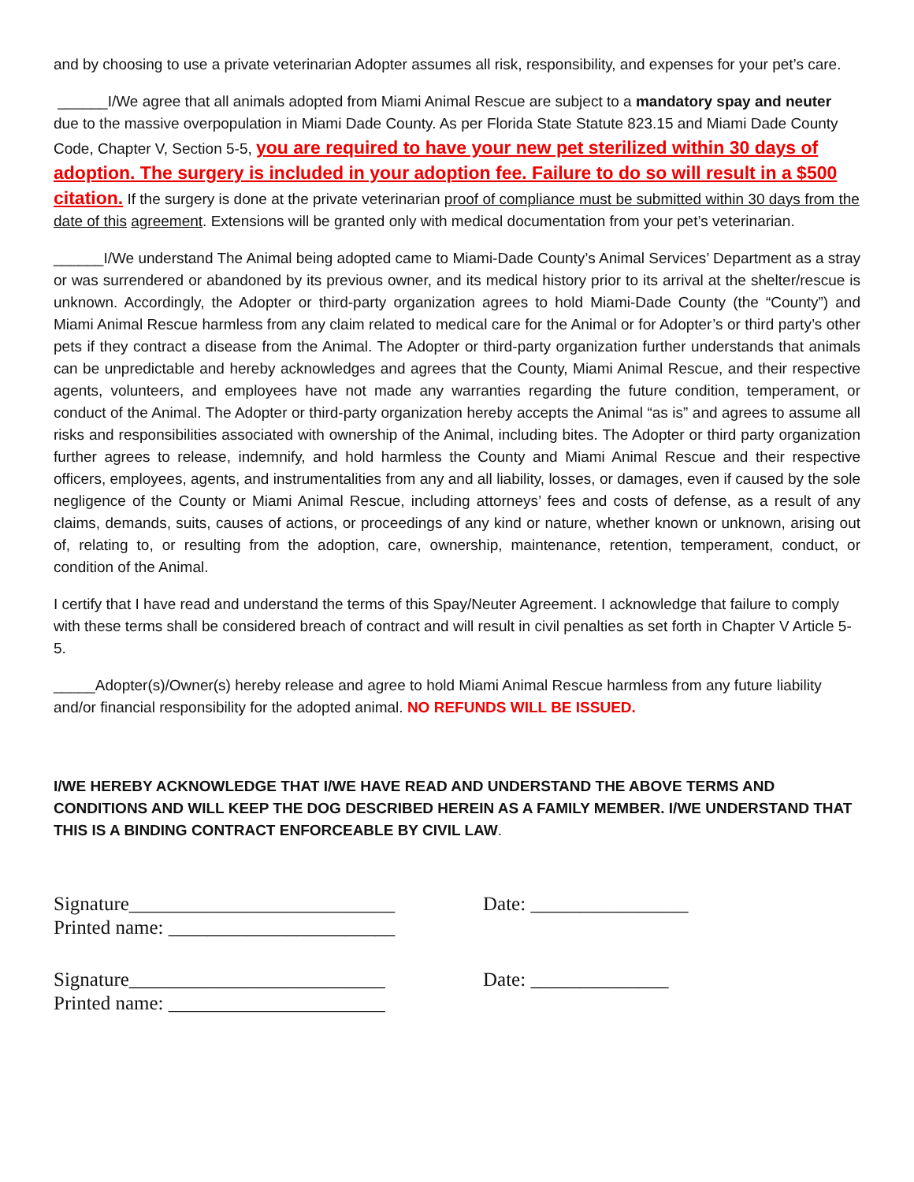and by choosing to use a private veterinarian Adopter assumes all risk, responsibility, and expenses for your pet’s care.
______I/We agree that all animals adopted from Miami Animal Rescue are subject to a mandatory spay and neuter due to the massive overpopulation in Miami Dade County. As per Florida State Statute 823.15 and Miami Dade County Code, Chapter V, Section 5-5, you are required to have your new pet sterilized within 30 days of adoption. The surgery is included in your adoption fee. Failure to do so will result in a $500 citation. If the surgery is done at the private veterinarian proof of compliance must be submitted within 30 days from the date of this agreement. Extensions will be granted only with medical documentation from your pet’s veterinarian.
______I/We understand The Animal being adopted came to Miami-Dade County’s Animal Services’ Department as a stray or was surrendered or abandoned by its previous owner, and its medical history prior to its arrival at the shelter/rescue is unknown. Accordingly, the Adopter or third-party organization agrees to hold Miami-Dade County (the “County”) and Miami Animal Rescue harmless from any claim related to medical care for the Animal or for Adopter’s or third party’s other pets if they contract a disease from the Animal. The Adopter or third-party organization further understands that animals can be unpredictable and hereby acknowledges and agrees that the County, Miami Animal Rescue, and their respective agents, volunteers, and employees have not made any warranties regarding the future condition, temperament, or conduct of the Animal. The Adopter or third-party organization hereby accepts the Animal “as is” and agrees to assume all risks and responsibilities associated with ownership of the Animal, including bites. The Adopter or third party organization further agrees to release, indemnify, and hold harmless the County and Miami Animal Rescue and their respective officers, employees, agents, and instrumentalities from any and all liability, losses, or damages, even if caused by the sole negligence of the County or Miami Animal Rescue, including attorneys’ fees and costs of defense, as a result of any claims, demands, suits, causes of actions, or proceedings of any kind or nature, whether known or unknown, arising out of, relating to, or resulting from the adoption, care, ownership, maintenance, retention, temperament, conduct, or condition of the Animal.
I certify that I have read and understand the terms of this Spay/Neuter Agreement. I acknowledge that failure to comply with these terms shall be considered breach of contract and will result in civil penalties as set forth in Chapter V Article 5-5.
_____Adopter(s)/Owner(s) hereby release and agree to hold Miami Animal Rescue harmless from any future liability and/or financial responsibility for the adopted animal. NO REFUNDS WILL BE ISSUED.
I/WE HEREBY ACKNOWLEDGE THAT I/WE HAVE READ AND UNDERSTAND THE ABOVE TERMS AND CONDITIONS AND WILL KEEP THE DOG DESCRIBED HEREIN AS A FAMILY MEMBER. I/WE UNDERSTAND THAT THIS IS A BINDING CONTRACT ENFORCEABLE BY CIVIL LAW.
Signature___________________________
Printed name: _______________________
Date: ________________
Signature__________________________
Printed name: ______________________
Date: ______________